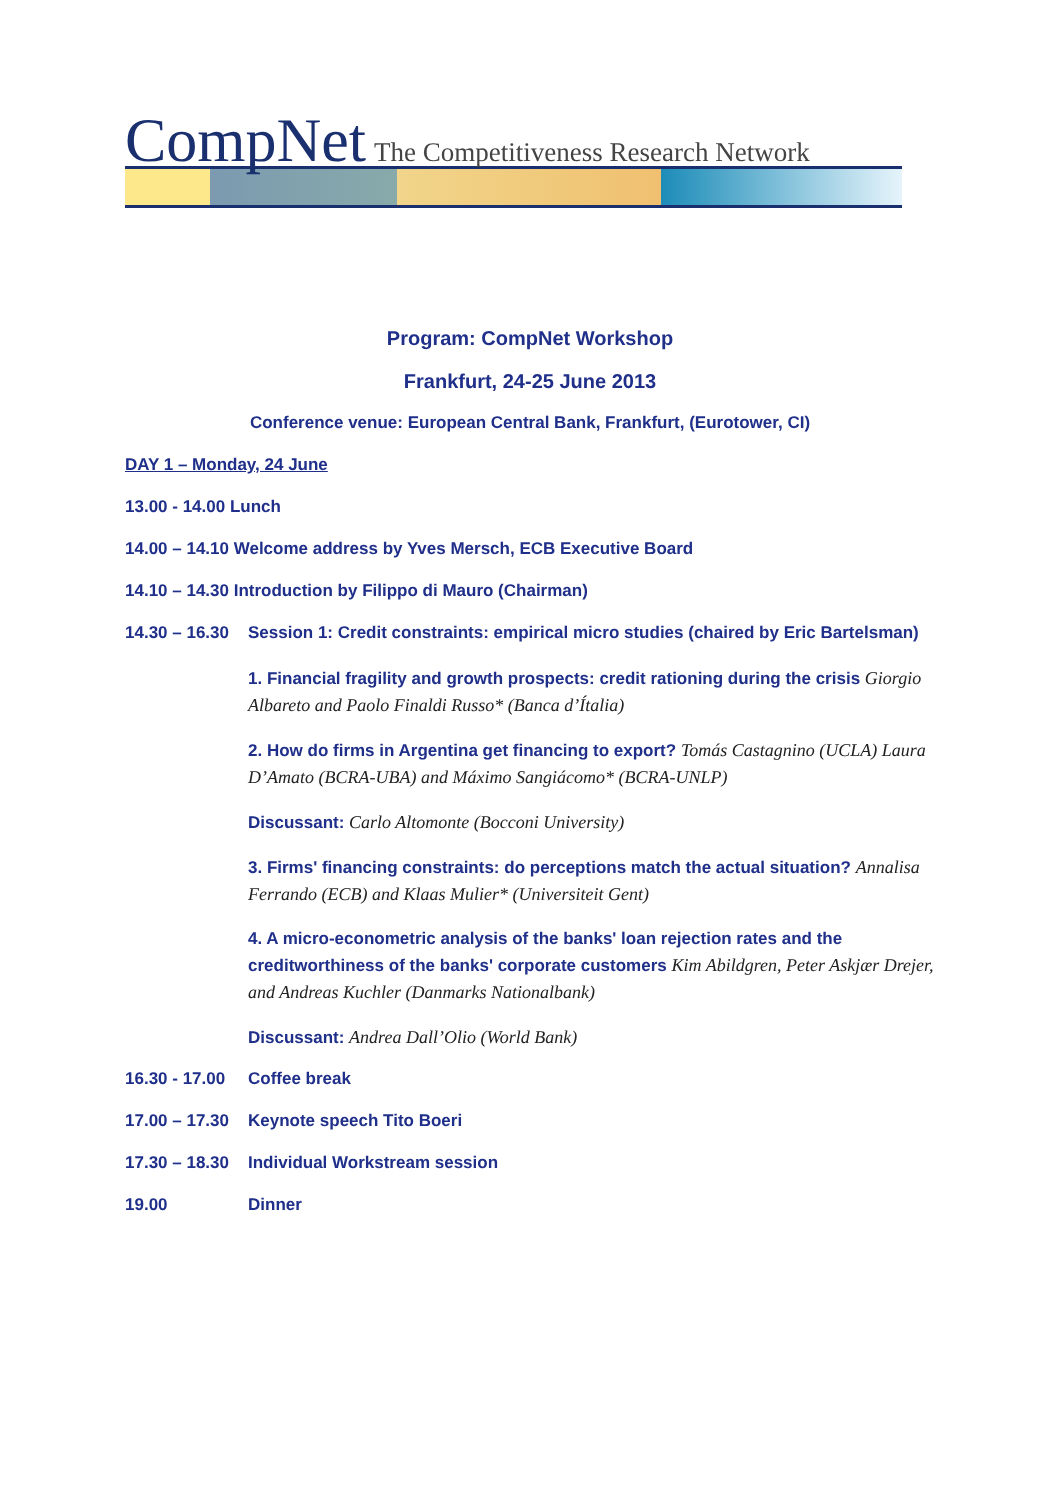CompNet The Competitiveness Research Network
Program: CompNet Workshop
Frankfurt, 24-25 June 2013
Conference venue: European Central Bank, Frankfurt, (Eurotower, CI)
DAY 1 – Monday, 24 June
13.00 - 14.00 Lunch
14.00 – 14.10 Welcome address by Yves Mersch, ECB Executive Board
14.10 – 14.30 Introduction by Filippo di Mauro (Chairman)
14.30 – 16.30 Session 1: Credit constraints: empirical micro studies (chaired by Eric Bartelsman)
1. Financial fragility and growth prospects: credit rationing during the crisis Giorgio Albareto and Paolo Finaldi Russo* (Banca d’Ítalia)
2. How do firms in Argentina get financing to export? Tomás Castagnino (UCLA) Laura D’Amato (BCRA-UBA) and Máximo Sangiácomo* (BCRA-UNLP)
Discussant: Carlo Altomonte (Bocconi University)
3. Firms' financing constraints: do perceptions match the actual situation? Annalisa Ferrando (ECB) and Klaas Mulier* (Universiteit Gent)
4. A micro-econometric analysis of the banks' loan rejection rates and the creditworthiness of the banks' corporate customers Kim Abildgren, Peter Askjær Drejer, and Andreas Kuchler (Danmarks Nationalbank)
Discussant: Andrea Dall’Olio (World Bank)
16.30 - 17.00 Coffee break
17.00 – 17.30 Keynote speech Tito Boeri
17.30 – 18.30 Individual Workstream session
19.00 Dinner